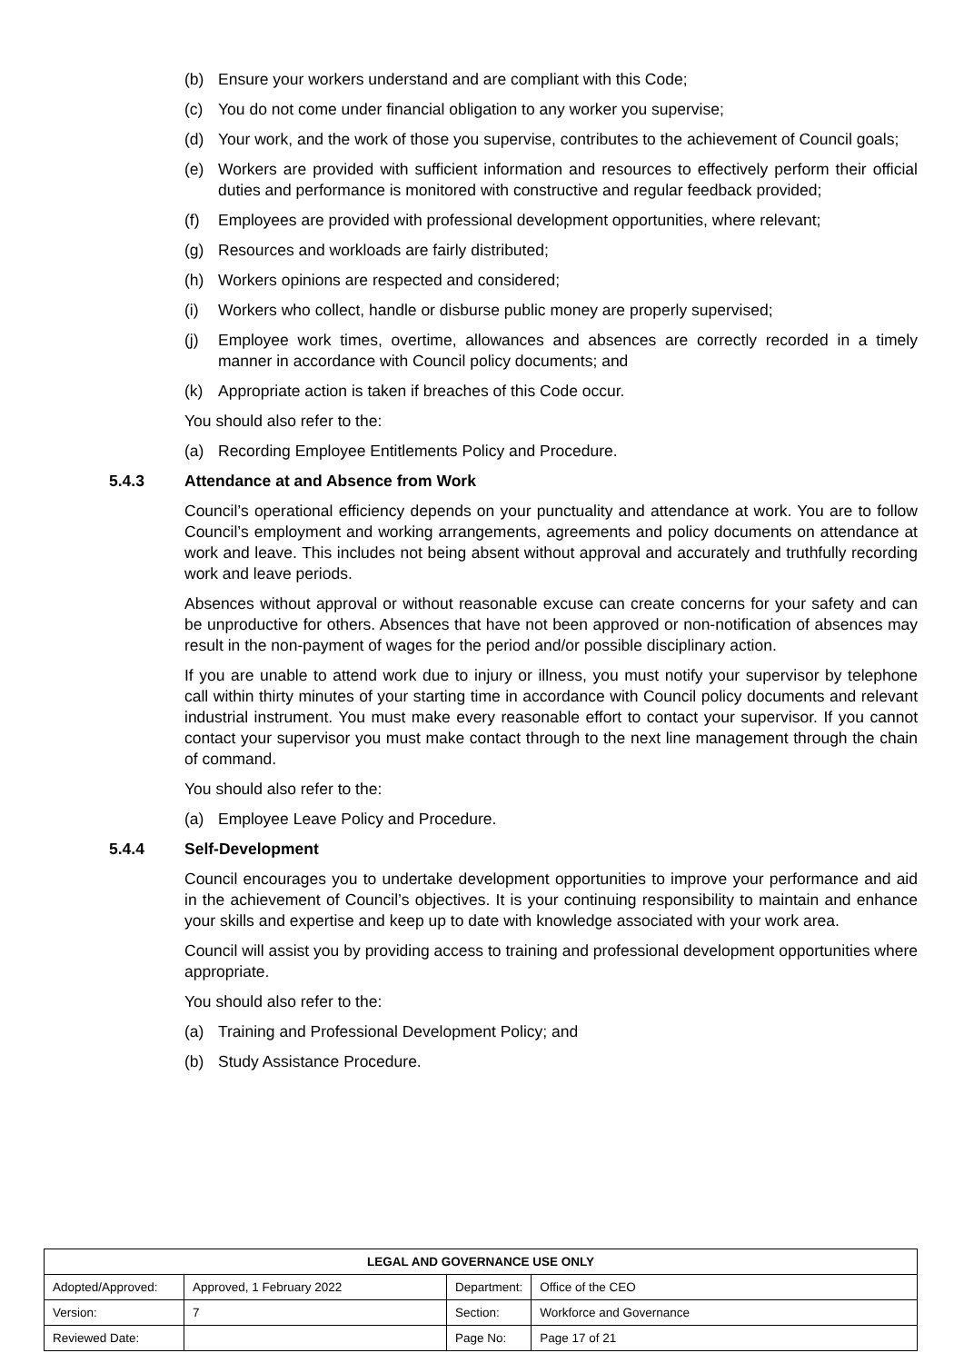(b) Ensure your workers understand and are compliant with this Code;
(c) You do not come under financial obligation to any worker you supervise;
(d) Your work, and the work of those you supervise, contributes to the achievement of Council goals;
(e) Workers are provided with sufficient information and resources to effectively perform their official duties and performance is monitored with constructive and regular feedback provided;
(f) Employees are provided with professional development opportunities, where relevant;
(g) Resources and workloads are fairly distributed;
(h) Workers opinions are respected and considered;
(i) Workers who collect, handle or disburse public money are properly supervised;
(j) Employee work times, overtime, allowances and absences are correctly recorded in a timely manner in accordance with Council policy documents; and
(k) Appropriate action is taken if breaches of this Code occur.
You should also refer to the:
(a) Recording Employee Entitlements Policy and Procedure.
5.4.3 Attendance at and Absence from Work
Council’s operational efficiency depends on your punctuality and attendance at work. You are to follow Council’s employment and working arrangements, agreements and policy documents on attendance at work and leave. This includes not being absent without approval and accurately and truthfully recording work and leave periods.
Absences without approval or without reasonable excuse can create concerns for your safety and can be unproductive for others. Absences that have not been approved or non-notification of absences may result in the non-payment of wages for the period and/or possible disciplinary action.
If you are unable to attend work due to injury or illness, you must notify your supervisor by telephone call within thirty minutes of your starting time in accordance with Council policy documents and relevant industrial instrument. You must make every reasonable effort to contact your supervisor. If you cannot contact your supervisor you must make contact through to the next line management through the chain of command.
You should also refer to the:
(a) Employee Leave Policy and Procedure.
5.4.4 Self-Development
Council encourages you to undertake development opportunities to improve your performance and aid in the achievement of Council’s objectives. It is your continuing responsibility to maintain and enhance your skills and expertise and keep up to date with knowledge associated with your work area.
Council will assist you by providing access to training and professional development opportunities where appropriate.
You should also refer to the:
(a) Training and Professional Development Policy; and
(b) Study Assistance Procedure.
| LEGAL AND GOVERNANCE USE ONLY | | | |
| --- | --- | --- | --- |
| Adopted/Approved: | Approved, 1 February 2022 | Department: | Office of the CEO |
| Version: | 7 | Section: | Workforce and Governance |
| Reviewed Date: | | Page No: | Page 17 of 21 |